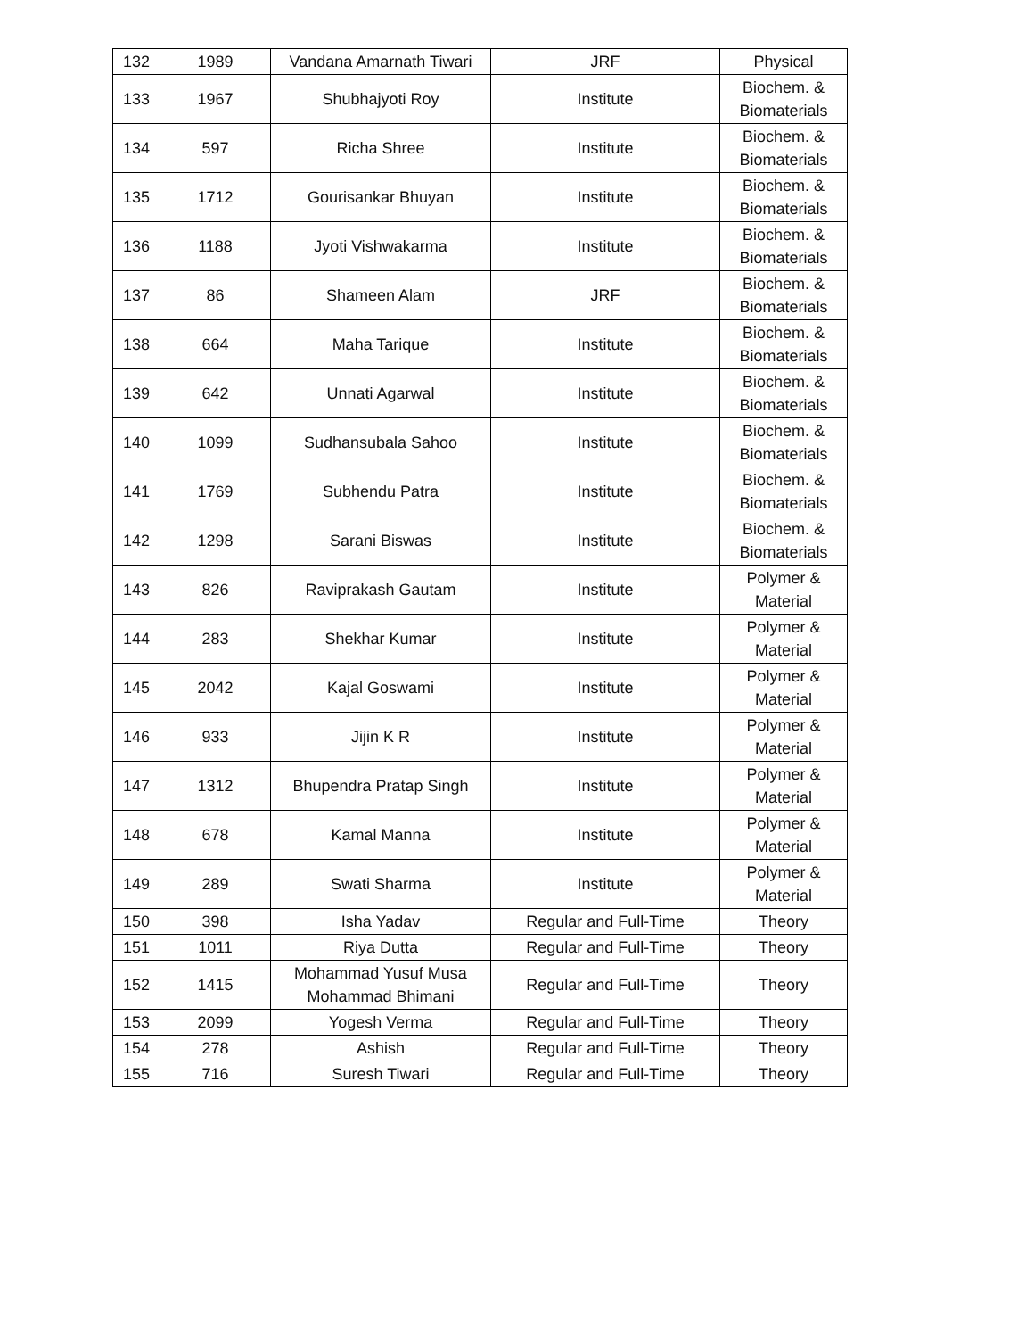| 132 | 1989 | Vandana Amarnath Tiwari | JRF | Physical |
| 133 | 1967 | Shubhajyoti Roy | Institute | Biochem. & Biomaterials |
| 134 | 597 | Richa Shree | Institute | Biochem. & Biomaterials |
| 135 | 1712 | Gourisankar Bhuyan | Institute | Biochem. & Biomaterials |
| 136 | 1188 | Jyoti Vishwakarma | Institute | Biochem. & Biomaterials |
| 137 | 86 | Shameen Alam | JRF | Biochem. & Biomaterials |
| 138 | 664 | Maha Tarique | Institute | Biochem. & Biomaterials |
| 139 | 642 | Unnati Agarwal | Institute | Biochem. & Biomaterials |
| 140 | 1099 | Sudhansubala Sahoo | Institute | Biochem. & Biomaterials |
| 141 | 1769 | Subhendu Patra | Institute | Biochem. & Biomaterials |
| 142 | 1298 | Sarani Biswas | Institute | Biochem. & Biomaterials |
| 143 | 826 | Raviprakash Gautam | Institute | Polymer & Material |
| 144 | 283 | Shekhar Kumar | Institute | Polymer & Material |
| 145 | 2042 | Kajal Goswami | Institute | Polymer & Material |
| 146 | 933 | Jijin K R | Institute | Polymer & Material |
| 147 | 1312 | Bhupendra Pratap Singh | Institute | Polymer & Material |
| 148 | 678 | Kamal Manna | Institute | Polymer & Material |
| 149 | 289 | Swati Sharma | Institute | Polymer & Material |
| 150 | 398 | Isha Yadav | Regular and Full-Time | Theory |
| 151 | 1011 | Riya Dutta | Regular and Full-Time | Theory |
| 152 | 1415 | Mohammad Yusuf Musa Mohammad Bhimani | Regular and Full-Time | Theory |
| 153 | 2099 | Yogesh Verma | Regular and Full-Time | Theory |
| 154 | 278 | Ashish | Regular and Full-Time | Theory |
| 155 | 716 | Suresh Tiwari | Regular and Full-Time | Theory |